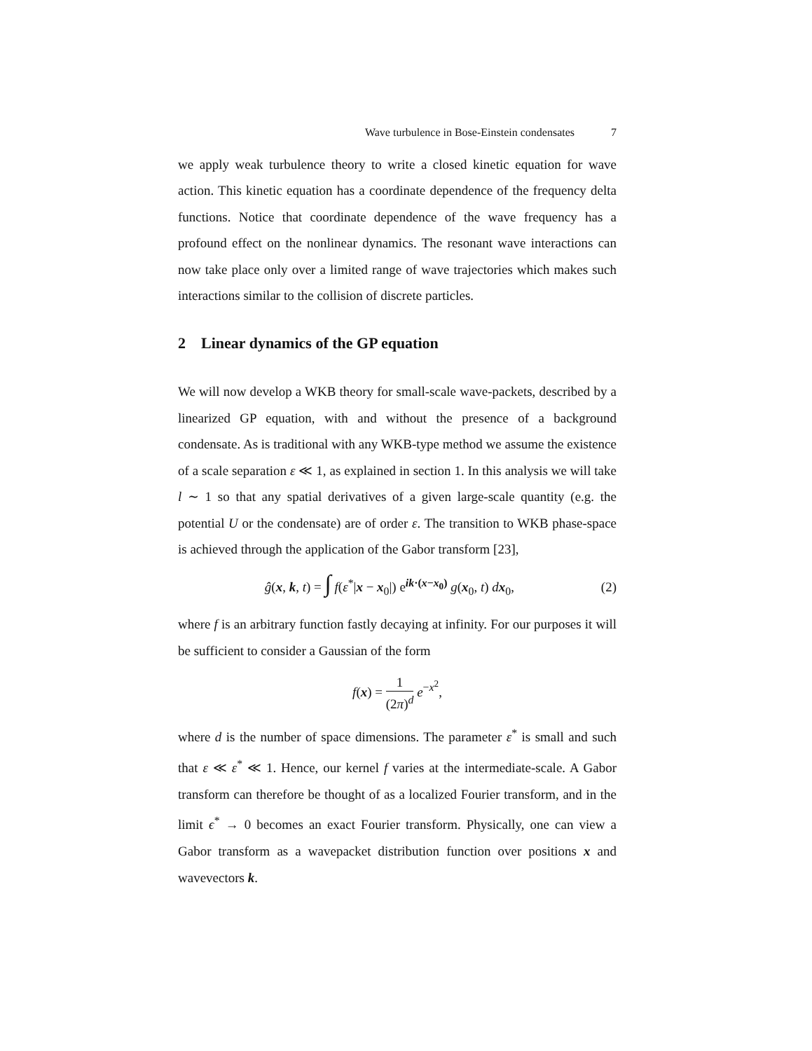Wave turbulence in Bose-Einstein condensates 7
we apply weak turbulence theory to write a closed kinetic equation for wave action. This kinetic equation has a coordinate dependence of the frequency delta functions. Notice that coordinate dependence of the wave frequency has a profound effect on the nonlinear dynamics. The resonant wave interactions can now take place only over a limited range of wave trajectories which makes such interactions similar to the collision of discrete particles.
2 Linear dynamics of the GP equation
We will now develop a WKB theory for small-scale wave-packets, described by a linearized GP equation, with and without the presence of a background condensate. As is traditional with any WKB-type method we assume the existence of a scale separation ε ≪ 1, as explained in section 1. In this analysis we will take l ∼ 1 so that any spatial derivatives of a given large-scale quantity (e.g. the potential U or the condensate) are of order ε. The transition to WKB phase-space is achieved through the application of the Gabor transform [23],
ĝ(x, k, t) = ∫ f(ε<sup>*</sup>|x − x<sub>0</sub>|) e<sup>ik·(x−x<sub>0</sub>)</sup> g(x<sub>0</sub>, t) dx<sub>0</sub>,
(2)
where f is an arbitrary function fastly decaying at infinity. For our purposes it will be sufficient to consider a Gaussian of the form
f(x) = 1 (2π)<sup>d</sup> e<sup>−x<sup>2</sup></sup>,
where d is the number of space dimensions. The parameter ε<sup>*</sup> is small and such that ε ≪ ε<sup>*</sup> ≪ 1. Hence, our kernel f varies at the intermediate-scale. A Gabor transform can therefore be thought of as a localized Fourier transform, and in the limit ϵ<sup>*</sup> → 0 becomes an exact Fourier transform. Physically, one can view a Gabor transform as a wavepacket distribution function over positions x and wavevectors k.